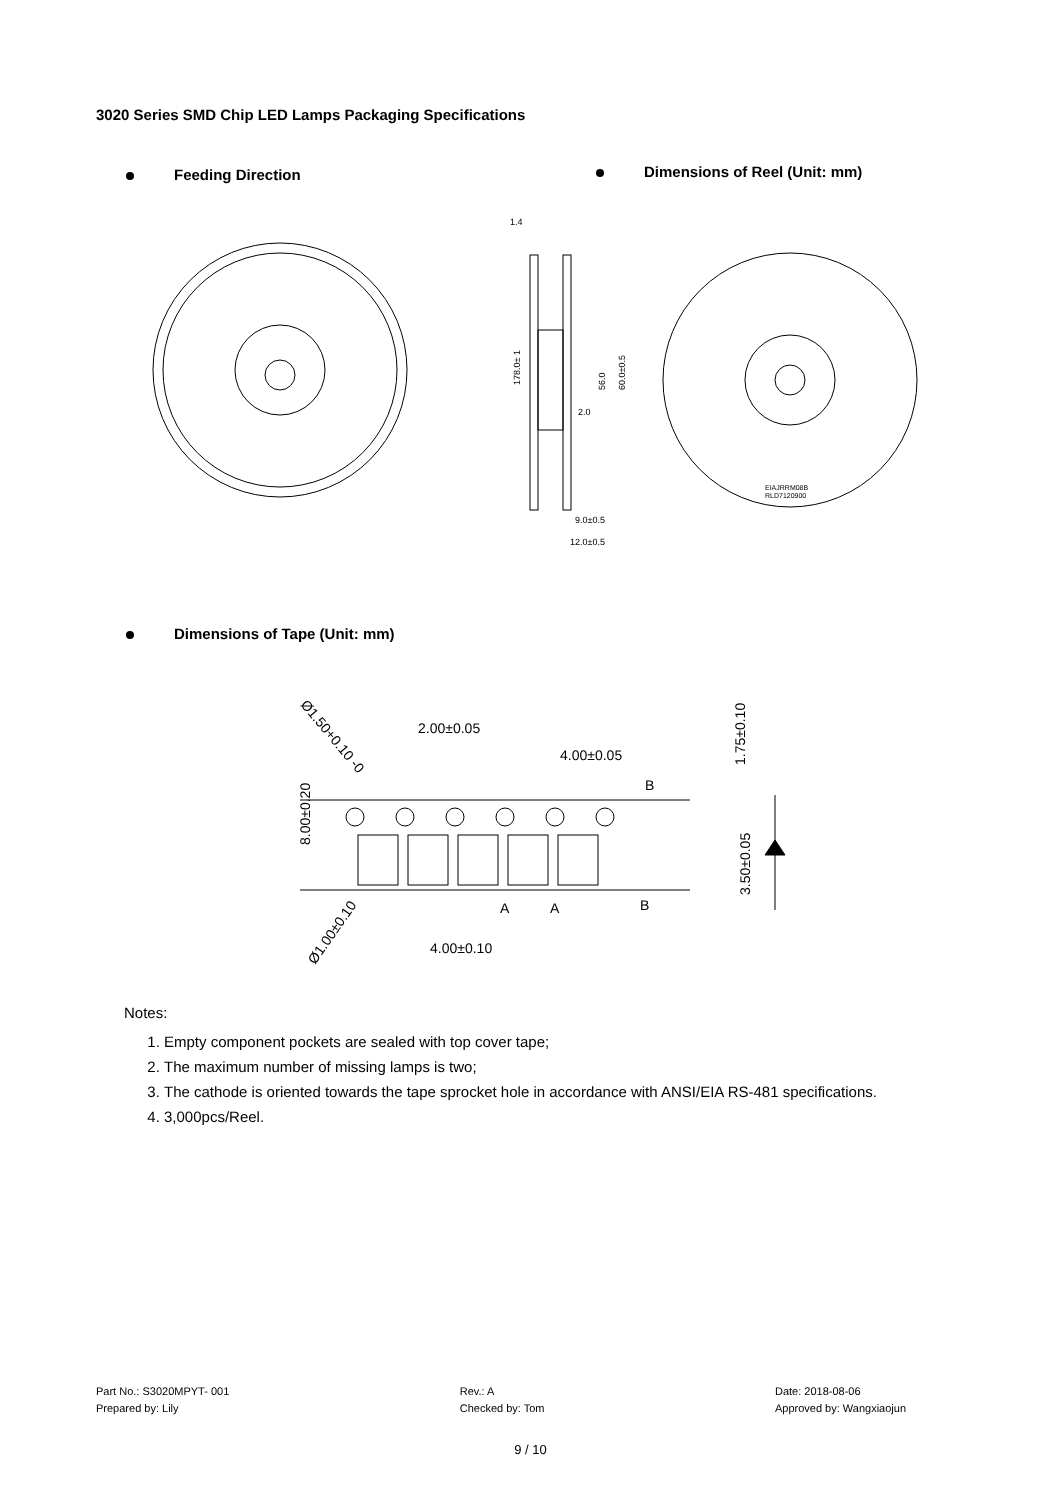3020 Series SMD Chip LED Lamps Packaging Specifications
Feeding Direction Dimensions of Reel (Unit: mm)
1.4
178.0± 1
56.0
60.0±0.5
2.0
9.0±0.5
12.0±0.5
EIAJRRM08B
RLD7120900
Dimensions of Tape (Unit: mm)
2.00±0.05
4.00±0.05
4.00±0.10
B
B
A
A
8.00±0.20
1.75±0.10
3.50±0.05
Ø1.50+0.10 -0
Ø1.00±0.10
Notes:
1. Empty component pockets are sealed with top cover tape;
2. The maximum number of missing lamps is two;
3. The cathode is oriented towards the tape sprocket hole in accordance with ANSI/EIA RS-481 specifications.
4. 3,000pcs/Reel.
Part No.: S3020MPYT- 001
Prepared by: Lily
Rev.: A
Checked by: Tom
Date: 2018-08-06
Approved by: Wangxiaojun
9 / 10